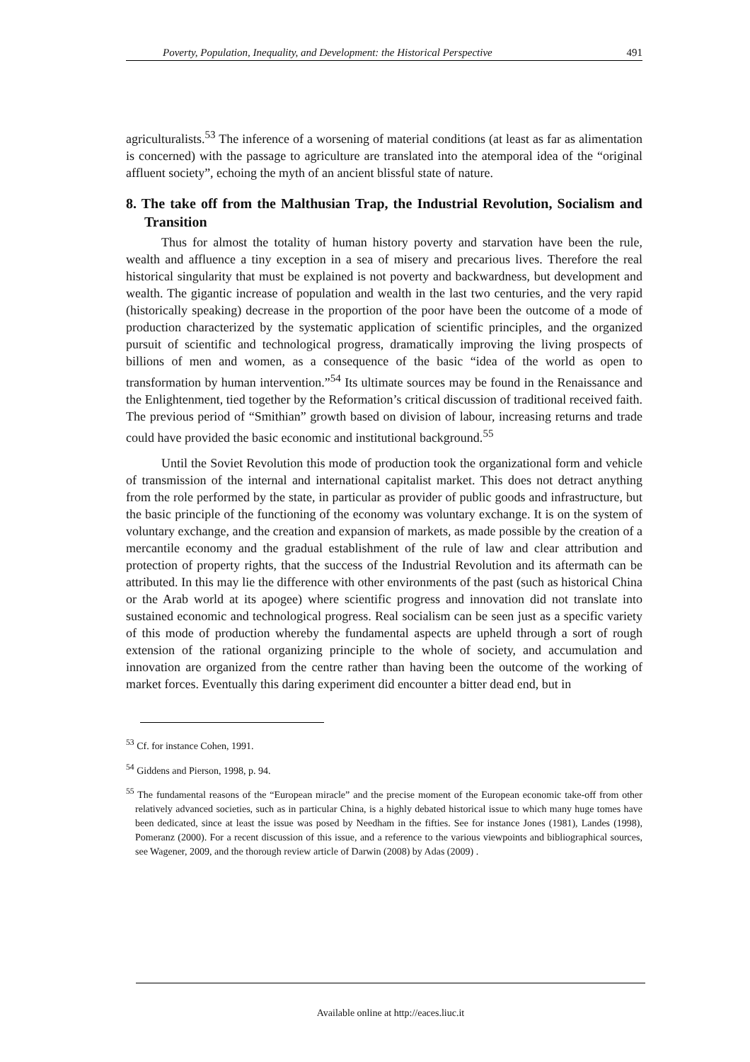Poverty, Population, Inequality, and Development: the Historical Perspective 491
agriculturalists.<sup>53</sup> The inference of a worsening of material conditions (at least as far as alimentation is concerned) with the passage to agriculture are translated into the atemporal idea of the “original affluent society”, echoing the myth of an ancient blissful state of nature.
8. The take off from the Malthusian Trap, the Industrial Revolution, Socialism and Transition
Thus for almost the totality of human history poverty and starvation have been the rule, wealth and affluence a tiny exception in a sea of misery and precarious lives. Therefore the real historical singularity that must be explained is not poverty and backwardness, but development and wealth. The gigantic increase of population and wealth in the last two centuries, and the very rapid (historically speaking) decrease in the proportion of the poor have been the outcome of a mode of production characterized by the systematic application of scientific principles, and the organized pursuit of scientific and technological progress, dramatically improving the living prospects of billions of men and women, as a consequence of the basic “idea of the world as open to transformation by human intervention.”<sup>54</sup> Its ultimate sources may be found in the Renaissance and the Enlightenment, tied together by the Reformation’s critical discussion of traditional received faith. The previous period of “Smithian” growth based on division of labour, increasing returns and trade could have provided the basic economic and institutional background.<sup>55</sup>
Until the Soviet Revolution this mode of production took the organizational form and vehicle of transmission of the internal and international capitalist market. This does not detract anything from the role performed by the state, in particular as provider of public goods and infrastructure, but the basic principle of the functioning of the economy was voluntary exchange. It is on the system of voluntary exchange, and the creation and expansion of markets, as made possible by the creation of a mercantile economy and the gradual establishment of the rule of law and clear attribution and protection of property rights, that the success of the Industrial Revolution and its aftermath can be attributed. In this may lie the difference with other environments of the past (such as historical China or the Arab world at its apogee) where scientific progress and innovation did not translate into sustained economic and technological progress. Real socialism can be seen just as a specific variety of this mode of production whereby the fundamental aspects are upheld through a sort of rough extension of the rational organizing principle to the whole of society, and accumulation and innovation are organized from the centre rather than having been the outcome of the working of market forces. Eventually this daring experiment did encounter a bitter dead end, but in
<sup>53</sup> Cf. for instance Cohen, 1991.
<sup>54</sup> Giddens and Pierson, 1998, p. 94.
<sup>55</sup> The fundamental reasons of the “European miracle” and the precise moment of the European economic take-off from other relatively advanced societies, such as in particular China, is a highly debated historical issue to which many huge tomes have been dedicated, since at least the issue was posed by Needham in the fifties. See for instance Jones (1981), Landes (1998), Pomeranz (2000). For a recent discussion of this issue, and a reference to the various viewpoints and bibliographical sources, see Wagener, 2009, and the thorough review article of Darwin (2008) by Adas (2009) .
Available online at http://eaces.liuc.it